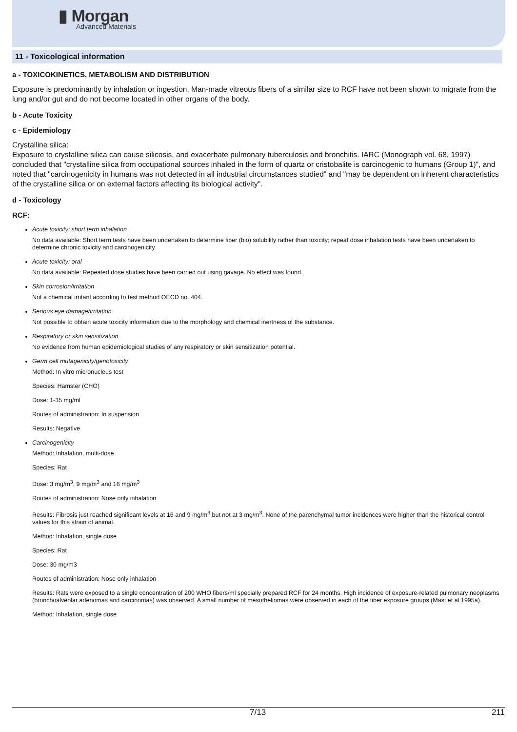▮ Morgan
Advanced Materials
11 - Toxicological information
a - TOXICOKINETICS, METABOLISM AND DISTRIBUTION
Exposure is predominantly by inhalation or ingestion. Man-made vitreous fibers of a similar size to RCF have not been shown to migrate from the lung and/or gut and do not become located in other organs of the body.
b - Acute Toxicity
c - Epidemiology
Crystalline silica:
Exposure to crystalline silica can cause silicosis, and exacerbate pulmonary tuberculosis and bronchitis. IARC (Monograph vol. 68, 1997) concluded that "crystalline silica from occupational sources inhaled in the form of quartz or cristobalite is carcinogenic to humans (Group 1)", and noted that "carcinogenicity in humans was not detected in all industrial circumstances studied" and "may be dependent on inherent characteristics of the crystalline silica or on external factors affecting its biological activity".
d - Toxicology
RCF:
Acute toxicity: short term inhalation
No data available: Short term tests have been undertaken to determine fiber (bio) solubility rather than toxicity; repeat dose inhalation tests have been undertaken to determine chronic toxicity and carcinogenicity.
Acute toxicity: oral
No data available: Repeated dose studies have been carried out using gavage. No effect was found.
Skin corrosion/irritation
Not a chemical irritant according to test method OECD no. 404.
Serious eye damage/irritation
Not possible to obtain acute toxicity information due to the morphology and chemical inertness of the substance.
Respiratory or skin sensitization
No evidence from human epidemiological studies of any respiratory or skin sensitization potential.
Germ cell mutagenicity/genotoxicity
Method: In vitro micronucleus test
Species: Hamster (CHO)
Dose: 1-35 mg/ml
Routes of administration: In suspension
Results: Negative
Carcinogenicity
Method: Inhalation, multi-dose
Species: Rat
Dose: 3 mg/m<sup>3</sup>, 9 mg/m<sup>3</sup> and 16 mg/m<sup>3</sup>
Routes of administration: Nose only inhalation
Results: Fibrosis just reached significant levels at 16 and 9 mg/m<sup>3</sup> but not at 3 mg/m<sup>3</sup>. None of the parenchymal tumor incidences were higher than the historical control values for this strain of animal.
Method: Inhalation, single dose
Species: Rat
Dose: 30 mg/m3
Routes of administration: Nose only inhalation
Results: Rats were exposed to a single concentration of 200 WHO fibers/ml specially prepared RCF for 24 months. High incidence of exposure-related pulmonary neoplasms (bronchoalveolar adenomas and carcinomas) was observed. A small number of mesotheliomas were observed in each of the fiber exposure groups (Mast et al 1995a).
Method: Inhalation, single dose
7/13 211